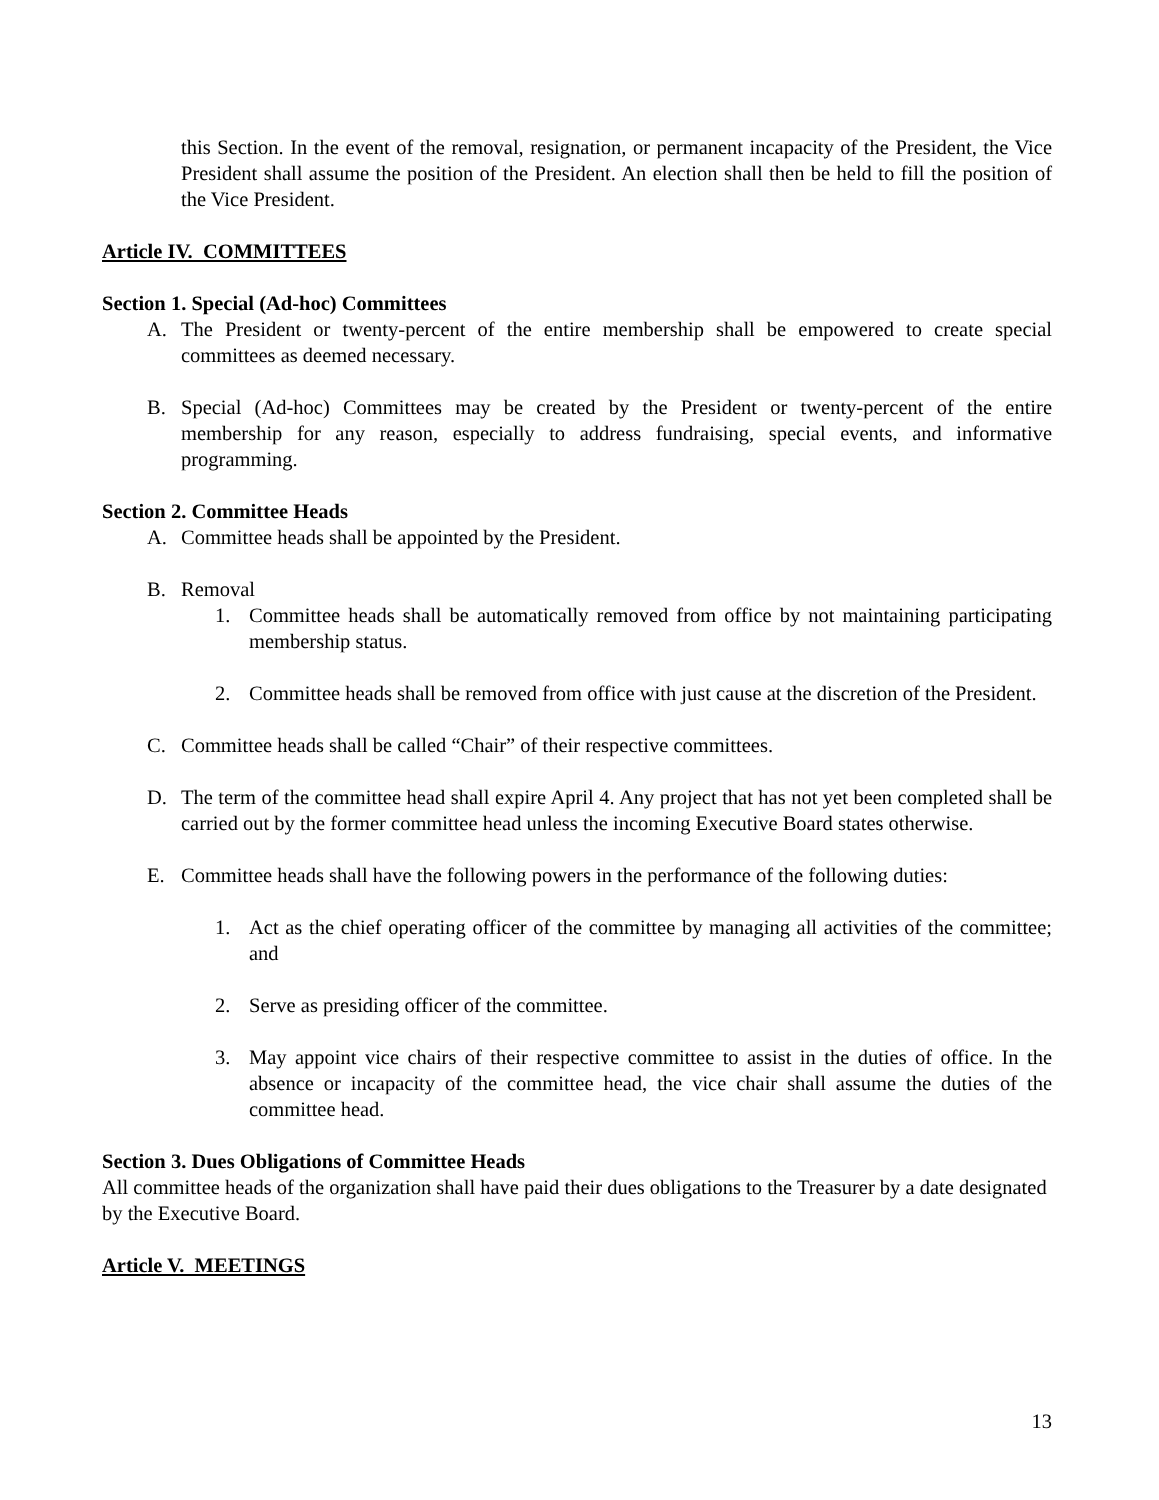this Section. In the event of the removal, resignation, or permanent incapacity of the President, the Vice President shall assume the position of the President. An election shall then be held to fill the position of the Vice President.
Article IV. COMMITTEES
Section 1. Special (Ad-hoc) Committees
A. The President or twenty-percent of the entire membership shall be empowered to create special committees as deemed necessary.
B. Special (Ad-hoc) Committees may be created by the President or twenty-percent of the entire membership for any reason, especially to address fundraising, special events, and informative programming.
Section 2. Committee Heads
A. Committee heads shall be appointed by the President.
B. Removal
1. Committee heads shall be automatically removed from office by not maintaining participating membership status.
2. Committee heads shall be removed from office with just cause at the discretion of the President.
C. Committee heads shall be called “Chair” of their respective committees.
D. The term of the committee head shall expire April 4. Any project that has not yet been completed shall be carried out by the former committee head unless the incoming Executive Board states otherwise.
E. Committee heads shall have the following powers in the performance of the following duties:
1. Act as the chief operating officer of the committee by managing all activities of the committee; and
2. Serve as presiding officer of the committee.
3. May appoint vice chairs of their respective committee to assist in the duties of office. In the absence or incapacity of the committee head, the vice chair shall assume the duties of the committee head.
Section 3. Dues Obligations of Committee Heads
All committee heads of the organization shall have paid their dues obligations to the Treasurer by a date designated by the Executive Board.
Article V. MEETINGS
13